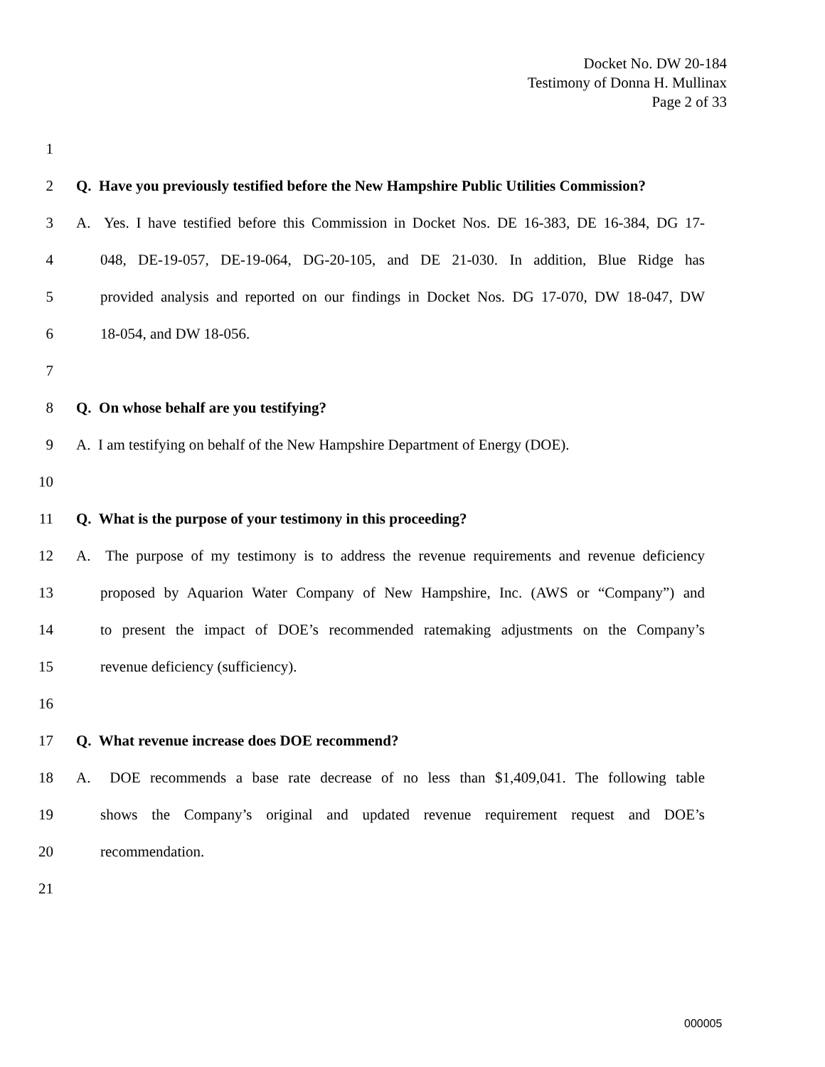Docket No. DW 20-184
Testimony of Donna H. Mullinax
Page 2 of 33
1
2
Q. Have you previously testified before the New Hampshire Public Utilities Commission?
3
A. Yes. I have testified before this Commission in Docket Nos. DE 16-383, DE 16-384, DG 17-
4
048, DE-19-057, DE-19-064, DG-20-105, and DE 21-030. In addition, Blue Ridge has
5
provided analysis and reported on our findings in Docket Nos. DG 17-070, DW 18-047, DW
6 18-054, and DW 18-056.
7
8 Q. On whose behalf are you testifying?
9
A. I am testifying on behalf of the New Hampshire Department of Energy (DOE).
10
11 Q. What is the purpose of your testimony in this proceeding?
12
A. The purpose of my testimony is to address the revenue requirements and revenue deficiency
13
proposed by Aquarion Water Company of New Hampshire, Inc. (AWS or “Company”) and
14
to present the impact of DOE’s recommended ratemaking adjustments on the Company’s
15 revenue deficiency (sufficiency).
16
17 Q. What revenue increase does DOE recommend?
18
A. DOE recommends a base rate decrease of no less than $1,409,041. The following table
19
shows the Company’s original and updated revenue requirement request and DOE’s
20 recommendation.
21
000005